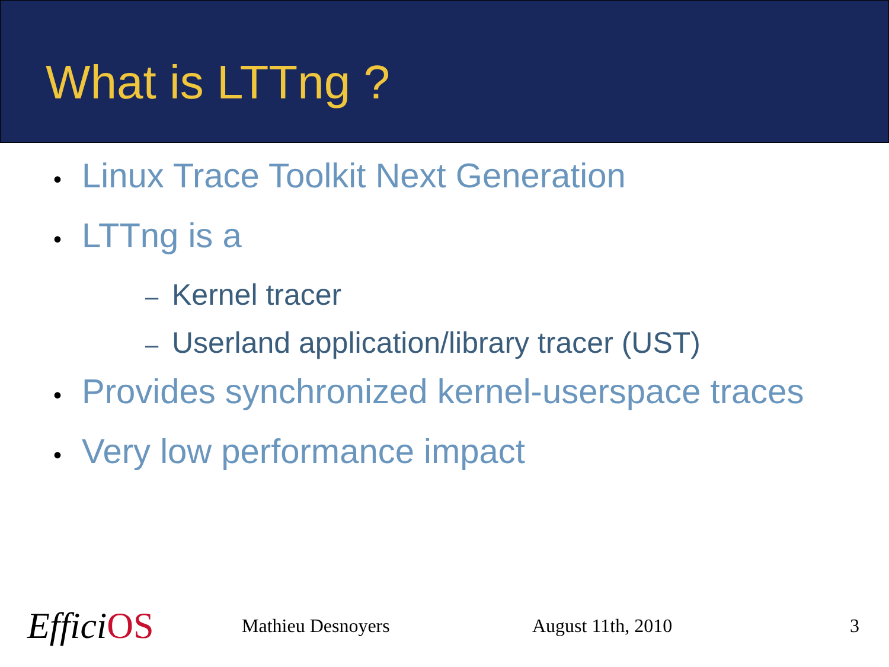What is LTTng ?
• Linux Trace Toolkit Next Generation
• LTTng is a
– Kernel tracer
– Userland application/library tracer (UST)
• Provides synchronized kernel-userspace traces
• Very low performance impact
EfficiOS
Mathieu Desnoyers August 11th, 2010 3